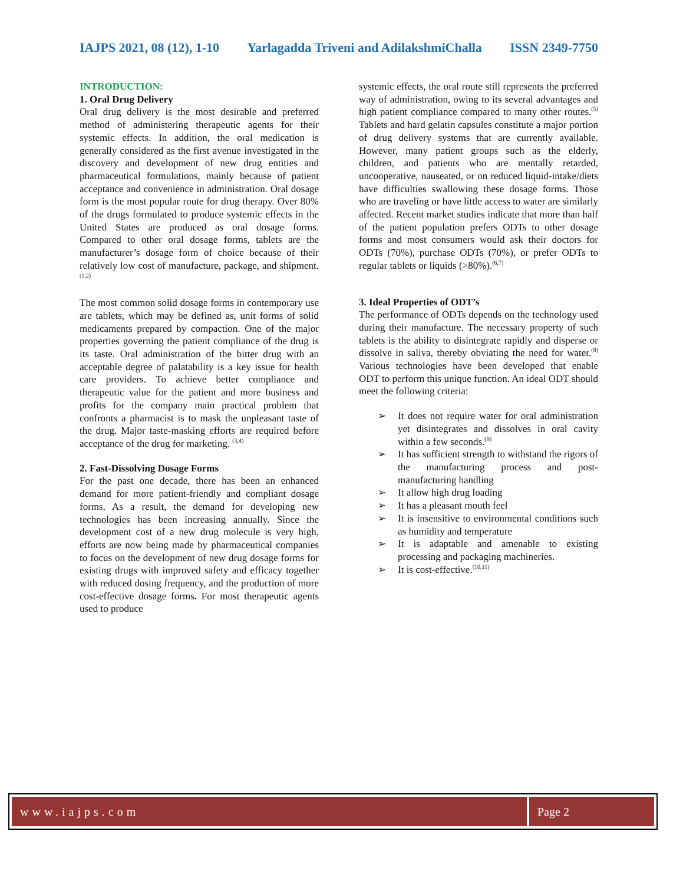IAJPS 2021, 08 (12), 1-10 Yarlagadda Triveni and AdilakshmiChalla ISSN 2349-7750
INTRODUCTION:
1. Oral Drug Delivery
Oral drug delivery is the most desirable and preferred method of administering therapeutic agents for their systemic effects. In addition, the oral medication is generally considered as the first avenue investigated in the discovery and development of new drug entities and pharmaceutical formulations, mainly because of patient acceptance and convenience in administration. Oral dosage form is the most popular route for drug therapy. Over 80% of the drugs formulated to produce systemic effects in the United States are produced as oral dosage forms. Compared to other oral dosage forms, tablets are the manufacturer’s dosage form of choice because of their relatively low cost of manufacture, package, and shipment.<sup>(1,2)</sup>
The most common solid dosage forms in contemporary use are tablets, which may be defined as, unit forms of solid medicaments prepared by compaction. One of the major properties governing the patient compliance of the drug is its taste. Oral administration of the bitter drug with an acceptable degree of palatability is a key issue for health care providers. To achieve better compliance and therapeutic value for the patient and more business and profits for the company main practical problem that confronts a pharmacist is to mask the unpleasant taste of the drug. Major taste-masking efforts are required before acceptance of the drug for marketing. <sup>(3,4)</sup>
2. Fast-Dissolving Dosage Forms
For the past one decade, there has been an enhanced demand for more patient-friendly and compliant dosage forms. As a result, the demand for developing new technologies has been increasing annually. Since the development cost of a new drug molecule is very high, efforts are now being made by pharmaceutical companies to focus on the development of new drug dosage forms for existing drugs with improved safety and efficacy together with reduced dosing frequency, and the production of more cost-effective dosage forms. For most therapeutic agents used to produce
systemic effects, the oral route still represents the preferred way of administration, owing to its several advantages and high patient compliance compared to many other routes.<sup>(5)</sup> Tablets and hard gelatin capsules constitute a major portion of drug delivery systems that are currently available. However, many patient groups such as the elderly, children, and patients who are mentally retarded, uncooperative, nauseated, or on reduced liquid-intake/diets have difficulties swallowing these dosage forms. Those who are traveling or have little access to water are similarly affected. Recent market studies indicate that more than half of the patient population prefers ODTs to other dosage forms and most consumers would ask their doctors for ODTs (70%), purchase ODTs (70%), or prefer ODTs to regular tablets or liquids (>80%).<sup>(6,7)</sup>
3. Ideal Properties of ODT’s
The performance of ODTs depends on the technology used during their manufacture. The necessary property of such tablets is the ability to disintegrate rapidly and disperse or dissolve in saliva, thereby obviating the need for water.<sup>(8)</sup> Various technologies have been developed that enable ODT to perform this unique function. An ideal ODT should meet the following criteria:
➢ It does not require water for oral administration yet disintegrates and dissolves in oral cavity within a few seconds.<sup>(9)</sup>
➢ It has sufficient strength to withstand the rigors of the manufacturing process and post-manufacturing handling
➢ It allow high drug loading
➢ It has a pleasant mouth feel
➢ It is insensitive to environmental conditions such as humidity and temperature
➢ It is adaptable and amenable to existing processing and packaging machineries.
➢ It is cost-effective.<sup>(10,11)</sup>
www.iajps.com Page 2